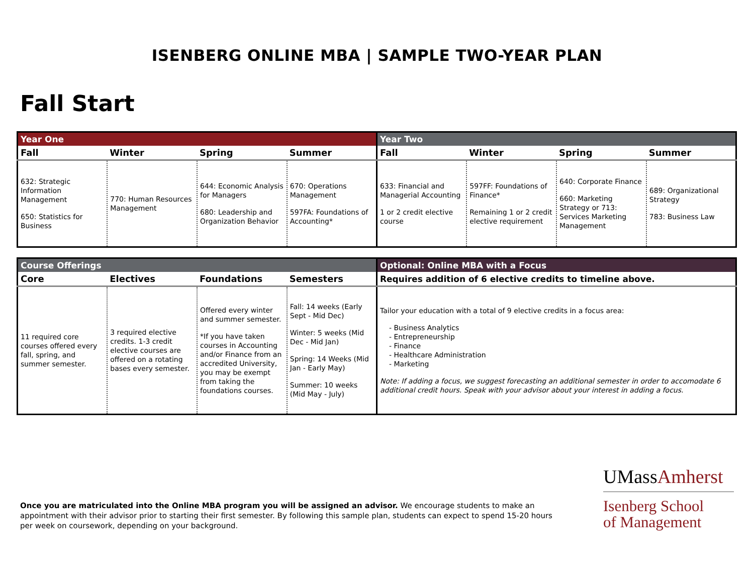ISENBERG ONLINE MBA | SAMPLE TWO-YEAR PLAN
Fall Start
| Year One | | | | Year Two | | | |
| --- | --- | --- | --- | --- | --- | --- | --- |
| Fall | Winter | Spring | Summer | Fall | Winter | Spring | Summer |
| 632: Strategic Information Management 650: Statistics for Business | 770: Human Resources Management | 644: Economic Analysis for Managers 680: Leadership and Organization Behavior | 670: Operations Management 597FA: Foundations of Accounting* | 633: Financial and Managerial Accounting 1 or 2 credit elective course | 597FF: Foundations of Finance* Remaining 1 or 2 credit elective requirement | 640: Corporate Finance 660: Marketing Strategy or 713: Services Marketing Management | 689: Organizational Strategy 783: Business Law |
| Course Offerings | | | | Optional: Online MBA with a Focus |
| --- | --- | --- | --- | --- |
| Core | Electives | Foundations | Semesters | Requires addition of 6 elective credits to timeline above. |
| 11 required core courses offered every fall, spring, and summer semester. | 3 required elective credits. 1-3 credit elective courses are offered on a rotating bases every semester. | Offered every winter and summer semester. *If you have taken courses in Accounting and/or Finance from an accredited University, you may be exempt from taking the foundations courses. | Fall: 14 weeks (Early Sept - Mid Dec) Winter: 5 weeks (Mid Dec - Mid Jan) Spring: 14 Weeks (Mid Jan - Early May) Summer: 10 weeks (Mid May - July) | Tailor your education with a total of 9 elective credits in a focus area: - Business Analytics - Entrepreneurship - Finance - Healthcare Administration - Marketing Note: If adding a focus, we suggest forecasting an additional semester in order to accomodate 6 additional credit hours. Speak with your advisor about your interest in adding a focus. |
Once you are matriculated into the Online MBA program you will be assigned an advisor. We encourage students to make an appointment with their advisor prior to starting their first semester. By following this sample plan, students can expect to spend 15-20 hours per week on coursework, depending on your background.
UMassAmherst
Isenberg School
of Management